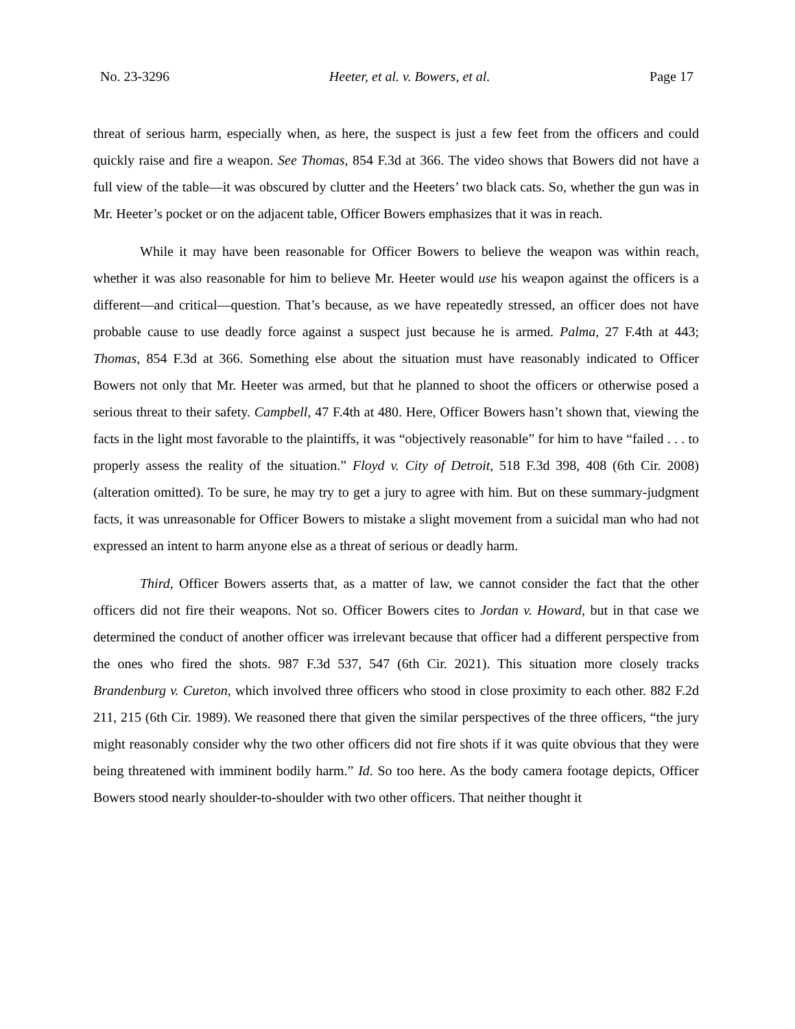No. 23-3296 Heeter, et al. v. Bowers, et al. Page 17
threat of serious harm, especially when, as here, the suspect is just a few feet from the officers and could quickly raise and fire a weapon. See Thomas, 854 F.3d at 366. The video shows that Bowers did not have a full view of the table—it was obscured by clutter and the Heeters’ two black cats. So, whether the gun was in Mr. Heeter’s pocket or on the adjacent table, Officer Bowers emphasizes that it was in reach.
While it may have been reasonable for Officer Bowers to believe the weapon was within reach, whether it was also reasonable for him to believe Mr. Heeter would use his weapon against the officers is a different—and critical—question. That’s because, as we have repeatedly stressed, an officer does not have probable cause to use deadly force against a suspect just because he is armed. Palma, 27 F.4th at 443; Thomas, 854 F.3d at 366. Something else about the situation must have reasonably indicated to Officer Bowers not only that Mr. Heeter was armed, but that he planned to shoot the officers or otherwise posed a serious threat to their safety. Campbell, 47 F.4th at 480. Here, Officer Bowers hasn’t shown that, viewing the facts in the light most favorable to the plaintiffs, it was “objectively reasonable” for him to have “failed . . . to properly assess the reality of the situation.” Floyd v. City of Detroit, 518 F.3d 398, 408 (6th Cir. 2008) (alteration omitted). To be sure, he may try to get a jury to agree with him. But on these summary-judgment facts, it was unreasonable for Officer Bowers to mistake a slight movement from a suicidal man who had not expressed an intent to harm anyone else as a threat of serious or deadly harm.
Third, Officer Bowers asserts that, as a matter of law, we cannot consider the fact that the other officers did not fire their weapons. Not so. Officer Bowers cites to Jordan v. Howard, but in that case we determined the conduct of another officer was irrelevant because that officer had a different perspective from the ones who fired the shots. 987 F.3d 537, 547 (6th Cir. 2021). This situation more closely tracks Brandenburg v. Cureton, which involved three officers who stood in close proximity to each other. 882 F.2d 211, 215 (6th Cir. 1989). We reasoned there that given the similar perspectives of the three officers, “the jury might reasonably consider why the two other officers did not fire shots if it was quite obvious that they were being threatened with imminent bodily harm.” Id. So too here. As the body camera footage depicts, Officer Bowers stood nearly shoulder-to-shoulder with two other officers. That neither thought it